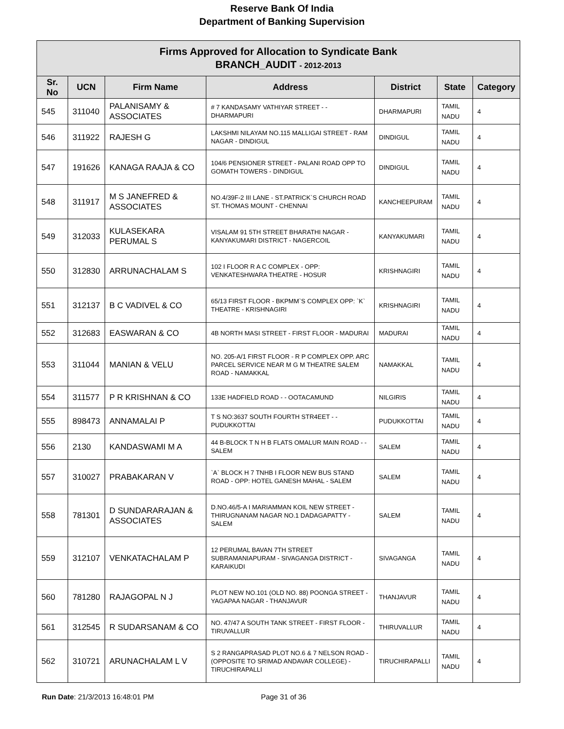Reserve Bank Of India
Department of Banking Supervision
| Firms Approved for Allocation to Syndicate Bank BRANCH_AUDIT - 2012-2013 | | | | | | |
| Sr. No | UCN | Firm Name | Address | District | State | Category |
| 545 | 311040 | PALANISAMY & ASSOCIATES | # 7 KANDASAMY VATHIYAR STREET - - DHARMAPURI | DHARMAPURI | TAMIL NADU | 4 |
| 546 | 311922 | RAJESH G | LAKSHMI NILAYAM NO.115 MALLIGAI STREET - RAM NAGAR - DINDIGUL | DINDIGUL | TAMIL NADU | 4 |
| 547 | 191626 | KANAGA RAAJA & CO | 104/6 PENSIONER STREET - PALANI ROAD OPP TO GOMATH TOWERS - DINDIGUL | DINDIGUL | TAMIL NADU | 4 |
| 548 | 311917 | M S JANEFRED & ASSOCIATES | NO.4/39F-2 III LANE - ST.PATRICK`S CHURCH ROAD ST. THOMAS MOUNT - CHENNAI | KANCHEEPURAM | TAMIL NADU | 4 |
| 549 | 312033 | KULASEKARA PERUMAL S | VISALAM 91 5TH STREET BHARATHI NAGAR - KANYAKUMARI DISTRICT - NAGERCOIL | KANYAKUMARI | TAMIL NADU | 4 |
| 550 | 312830 | ARRUNACHALAM S | 102 I FLOOR R A C COMPLEX - OPP: VENKATESHWARA THEATRE - HOSUR | KRISHNAGIRI | TAMIL NADU | 4 |
| 551 | 312137 | B C VADIVEL & CO | 65/13 FIRST FLOOR - BKPMM`S COMPLEX OPP: `K` THEATRE - KRISHNAGIRI | KRISHNAGIRI | TAMIL NADU | 4 |
| 552 | 312683 | EASWARAN & CO | 4B NORTH MASI STREET - FIRST FLOOR - MADURAI | MADURAI | TAMIL NADU | 4 |
| 553 | 311044 | MANIAN & VELU | NO. 205-A/1 FIRST FLOOR - R P COMPLEX OPP. ARC PARCEL SERVICE NEAR M G M THEATRE SALEM ROAD - NAMAKKAL | NAMAKKAL | TAMIL NADU | 4 |
| 554 | 311577 | P R KRISHNAN & CO | 133E HADFIELD ROAD - - OOTACAMUND | NILGIRIS | TAMIL NADU | 4 |
| 555 | 898473 | ANNAMALAI P | T S NO:3637 SOUTH FOURTH STR4EET - - PUDUKKOTTAI | PUDUKKOTTAI | TAMIL NADU | 4 |
| 556 | 2130 | KANDASWAMI M A | 44 B-BLOCK T N H B FLATS OMALUR MAIN ROAD - - SALEM | SALEM | TAMIL NADU | 4 |
| 557 | 310027 | PRABAKARAN V | `A` BLOCK H 7 TNHB I FLOOR NEW BUS STAND ROAD - OPP: HOTEL GANESH MAHAL - SALEM | SALEM | TAMIL NADU | 4 |
| 558 | 781301 | D SUNDARARAJAN & ASSOCIATES | D.NO.46/5-A I MARIAMMAN KOIL NEW STREET - THIRUGNANAM NAGAR NO.1 DADAGAPATTY - SALEM | SALEM | TAMIL NADU | 4 |
| 559 | 312107 | VENKATACHALAM P | 12 PERUMAL BAVAN 7TH STREET SUBRAMANIAPURAM - SIVAGANGA DISTRICT - KARAIKUDI | SIVAGANGA | TAMIL NADU | 4 |
| 560 | 781280 | RAJAGOPAL N J | PLOT NEW NO.101 (OLD NO. 88) POONGA STREET - YAGAPAA NAGAR - THANJAVUR | THANJAVUR | TAMIL NADU | 4 |
| 561 | 312545 | R SUDARSANAM & CO | NO. 47/47 A SOUTH TANK STREET - FIRST FLOOR - TIRUVALLUR | THIRUVALLUR | TAMIL NADU | 4 |
| 562 | 310721 | ARUNACHALAM L V | S 2 RANGAPRASAD PLOT NO.6 & 7 NELSON ROAD - (OPPOSITE TO SRIMAD ANDAVAR COLLEGE) - TIRUCHIRAPALLI | TIRUCHIRAPALLI | TAMIL NADU | 4 |
Run Date: 21/3/2013 16:48:01 PM Page 31 of 36